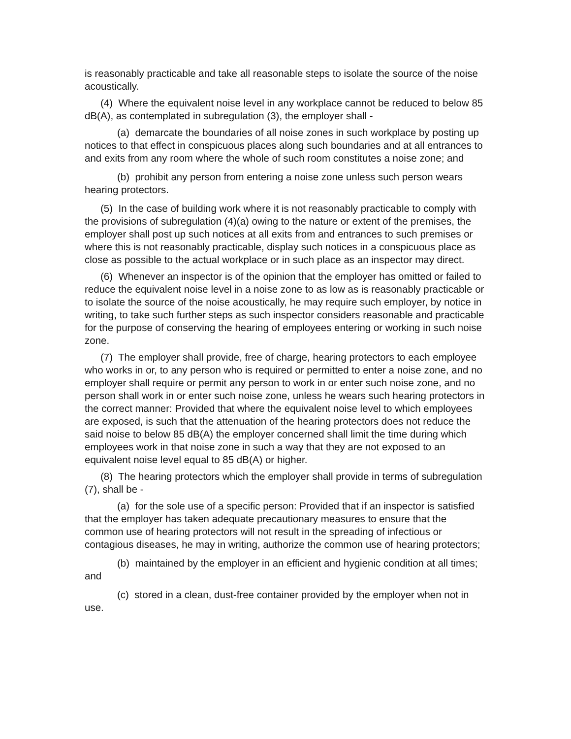is reasonably practicable and take all reasonable steps to isolate the source of the noise acoustically.
(4) Where the equivalent noise level in any workplace cannot be reduced to below 85 dB(A), as contemplated in subregulation (3), the employer shall -
(a) demarcate the boundaries of all noise zones in such workplace by posting up notices to that effect in conspicuous places along such boundaries and at all entrances to and exits from any room where the whole of such room constitutes a noise zone; and
(b) prohibit any person from entering a noise zone unless such person wears hearing protectors.
(5) In the case of building work where it is not reasonably practicable to comply with the provisions of subregulation (4)(a) owing to the nature or extent of the premises, the employer shall post up such notices at all exits from and entrances to such premises or where this is not reasonably practicable, display such notices in a conspicuous place as close as possible to the actual workplace or in such place as an inspector may direct.
(6) Whenever an inspector is of the opinion that the employer has omitted or failed to reduce the equivalent noise level in a noise zone to as low as is reasonably practicable or to isolate the source of the noise acoustically, he may require such employer, by notice in writing, to take such further steps as such inspector considers reasonable and practicable for the purpose of conserving the hearing of employees entering or working in such noise zone.
(7) The employer shall provide, free of charge, hearing protectors to each employee who works in or, to any person who is required or permitted to enter a noise zone, and no employer shall require or permit any person to work in or enter such noise zone, and no person shall work in or enter such noise zone, unless he wears such hearing protectors in the correct manner: Provided that where the equivalent noise level to which employees are exposed, is such that the attenuation of the hearing protectors does not reduce the said noise to below 85 dB(A) the employer concerned shall limit the time during which employees work in that noise zone in such a way that they are not exposed to an equivalent noise level equal to 85 dB(A) or higher.
(8) The hearing protectors which the employer shall provide in terms of subregulation (7), shall be -
(a) for the sole use of a specific person: Provided that if an inspector is satisfied that the employer has taken adequate precautionary measures to ensure that the common use of hearing protectors will not result in the spreading of infectious or contagious diseases, he may in writing, authorize the common use of hearing protectors;
(b) maintained by the employer in an efficient and hygienic condition at all times; and
(c) stored in a clean, dust-free container provided by the employer when not in use.